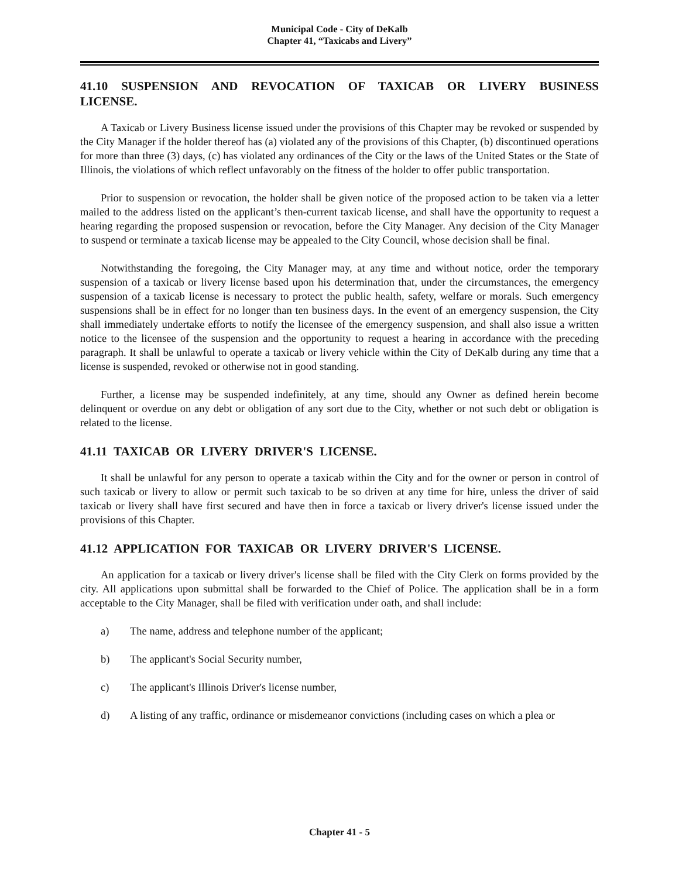Municipal Code - City of DeKalb
Chapter 41, “Taxicabs and Livery”
41.10 SUSPENSION AND REVOCATION OF TAXICAB OR LIVERY BUSINESS LICENSE.
A Taxicab or Livery Business license issued under the provisions of this Chapter may be revoked or suspended by the City Manager if the holder thereof has (a) violated any of the provisions of this Chapter, (b) discontinued operations for more than three (3) days, (c) has violated any ordinances of the City or the laws of the United States or the State of Illinois, the violations of which reflect unfavorably on the fitness of the holder to offer public transportation.
Prior to suspension or revocation, the holder shall be given notice of the proposed action to be taken via a letter mailed to the address listed on the applicant’s then-current taxicab license, and shall have the opportunity to request a hearing regarding the proposed suspension or revocation, before the City Manager. Any decision of the City Manager to suspend or terminate a taxicab license may be appealed to the City Council, whose decision shall be final.
Notwithstanding the foregoing, the City Manager may, at any time and without notice, order the temporary suspension of a taxicab or livery license based upon his determination that, under the circumstances, the emergency suspension of a taxicab license is necessary to protect the public health, safety, welfare or morals. Such emergency suspensions shall be in effect for no longer than ten business days. In the event of an emergency suspension, the City shall immediately undertake efforts to notify the licensee of the emergency suspension, and shall also issue a written notice to the licensee of the suspension and the opportunity to request a hearing in accordance with the preceding paragraph. It shall be unlawful to operate a taxicab or livery vehicle within the City of DeKalb during any time that a license is suspended, revoked or otherwise not in good standing.
Further, a license may be suspended indefinitely, at any time, should any Owner as defined herein become delinquent or overdue on any debt or obligation of any sort due to the City, whether or not such debt or obligation is related to the license.
41.11 TAXICAB OR LIVERY DRIVER'S LICENSE.
It shall be unlawful for any person to operate a taxicab within the City and for the owner or person in control of such taxicab or livery to allow or permit such taxicab to be so driven at any time for hire, unless the driver of said taxicab or livery shall have first secured and have then in force a taxicab or livery driver's license issued under the provisions of this Chapter.
41.12 APPLICATION FOR TAXICAB OR LIVERY DRIVER'S LICENSE.
An application for a taxicab or livery driver's license shall be filed with the City Clerk on forms provided by the city. All applications upon submittal shall be forwarded to the Chief of Police. The application shall be in a form acceptable to the City Manager, shall be filed with verification under oath, and shall include:
a) The name, address and telephone number of the applicant;
b) The applicant's Social Security number,
c) The applicant's Illinois Driver's license number,
d) A listing of any traffic, ordinance or misdemeanor convictions (including cases on which a plea or
Chapter 41 - 5